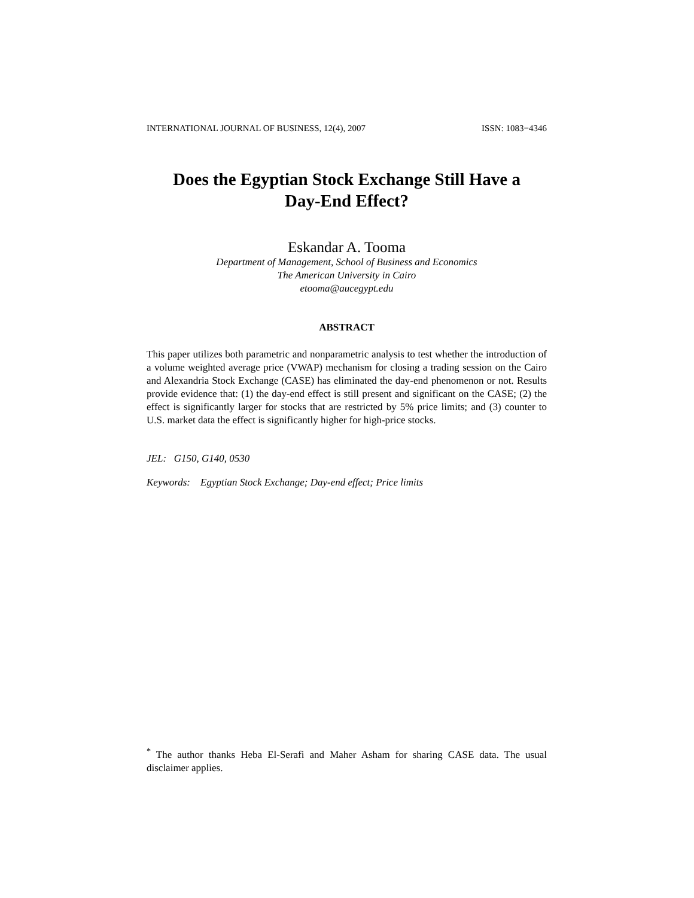INTERNATIONAL JOURNAL OF BUSINESS, 12(4), 2007 ISSN: 1083−4346
Does the Egyptian Stock Exchange Still Have a
Day-End Effect?
Eskandar A. Tooma
Department of Management, School of Business and Economics
The American University in Cairo
etooma@aucegypt.edu
ABSTRACT
This paper utilizes both parametric and nonparametric analysis to test whether the introduction of a volume weighted average price (VWAP) mechanism for closing a trading session on the Cairo and Alexandria Stock Exchange (CASE) has eliminated the day-end phenomenon or not. Results provide evidence that: (1) the day-end effect is still present and significant on the CASE; (2) the effect is significantly larger for stocks that are restricted by 5% price limits; and (3) counter to U.S. market data the effect is significantly higher for high-price stocks.
JEL: G150, G140, 0530
Keywords: Egyptian Stock Exchange; Day-end effect; Price limits
<sup>*</sup> The author thanks Heba El-Serafi and Maher Asham for sharing CASE data. The usual disclaimer applies.